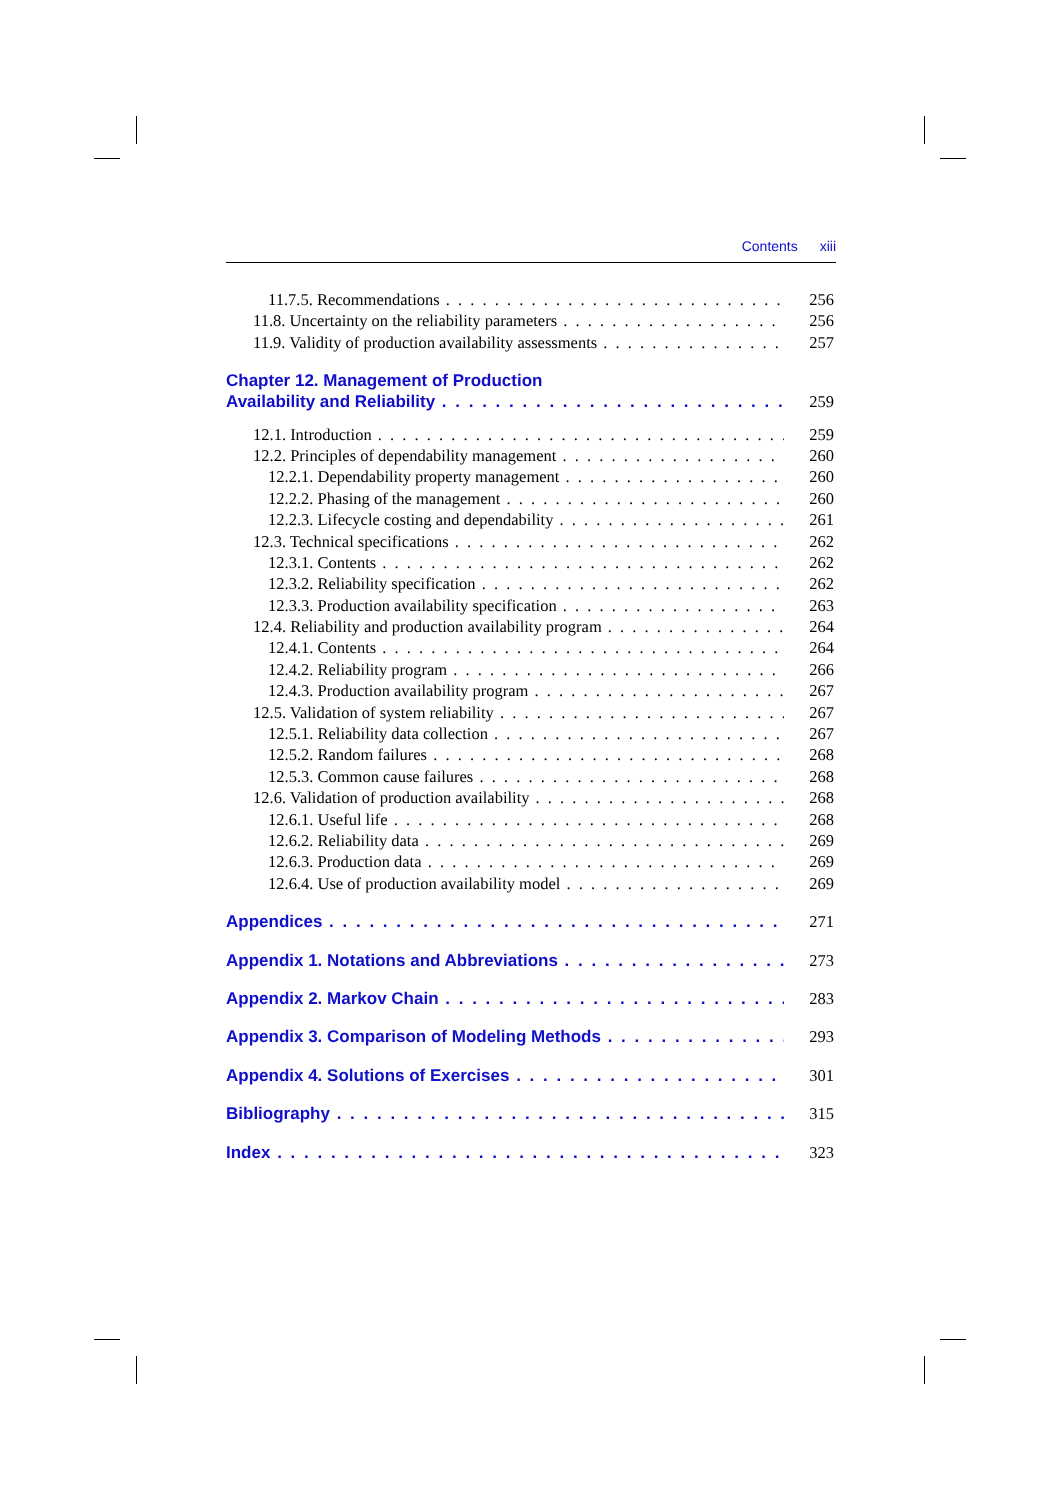Contents xiii
11.7.5. Recommendations 256
11.8. Uncertainty on the reliability parameters 256
11.9. Validity of production availability assessments 257
Chapter 12. Management of Production
Availability and Reliability 259
12.1. Introduction 259
12.2. Principles of dependability management 260
12.2.1. Dependability property management 260
12.2.2. Phasing of the management 260
12.2.3. Lifecycle costing and dependability 261
12.3. Technical specifications 262
12.3.1. Contents 262
12.3.2. Reliability specification 262
12.3.3. Production availability specification 263
12.4. Reliability and production availability program 264
12.4.1. Contents 264
12.4.2. Reliability program 266
12.4.3. Production availability program 267
12.5. Validation of system reliability 267
12.5.1. Reliability data collection 267
12.5.2. Random failures 268
12.5.3. Common cause failures 268
12.6. Validation of production availability 268
12.6.1. Useful life 268
12.6.2. Reliability data 269
12.6.3. Production data 269
12.6.4. Use of production availability model 269
Appendices 271
Appendix 1. Notations and Abbreviations 273
Appendix 2. Markov Chain 283
Appendix 3. Comparison of Modeling Methods 293
Appendix 4. Solutions of Exercises 301
Bibliography 315
Index 323